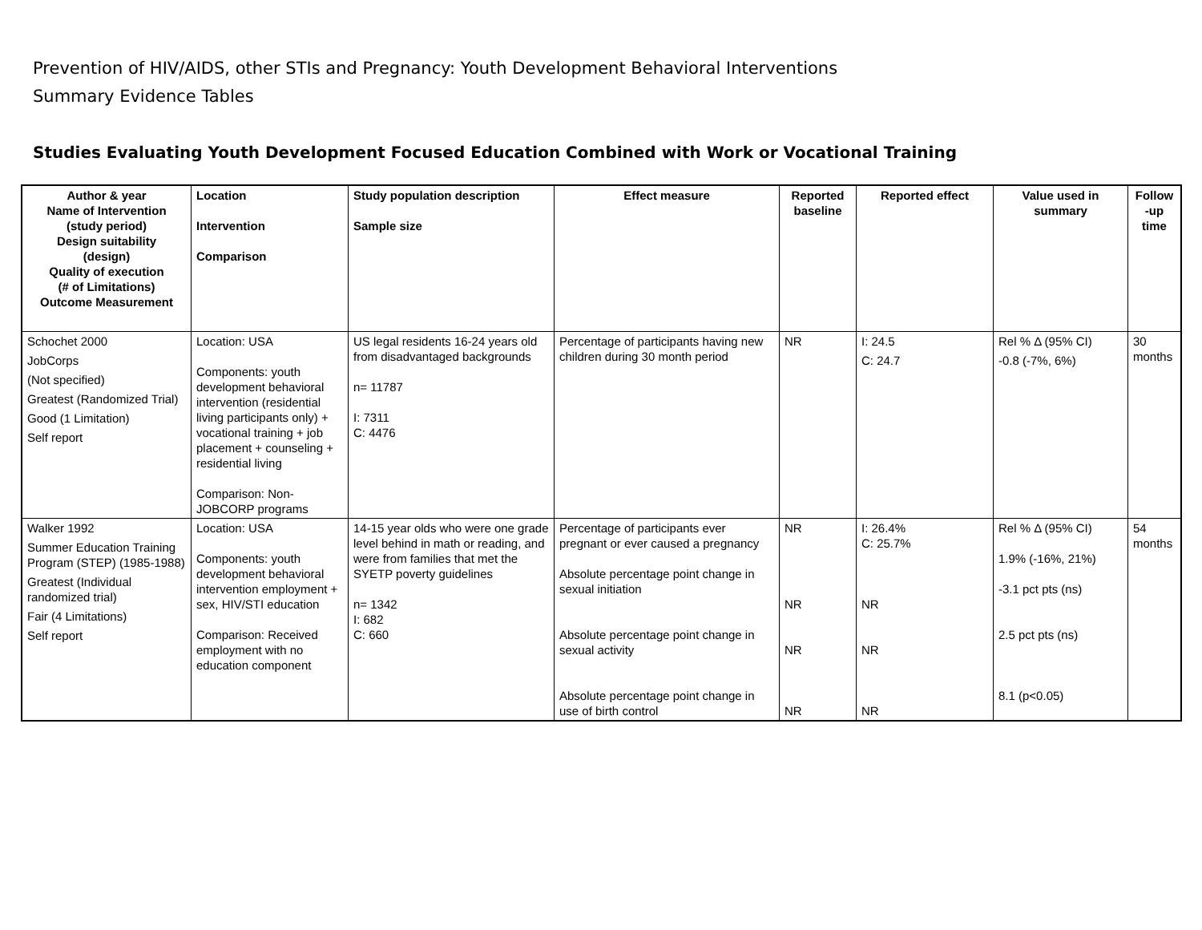Prevention of HIV/AIDS, other STIs and Pregnancy: Youth Development Behavioral Interventions
Summary Evidence Tables
Studies Evaluating Youth Development Focused Education Combined with Work or Vocational Training
| Author & year Name of Intervention (study period) Design suitability (design) Quality of execution (# of Limitations) Outcome Measurement | Location Intervention Comparison | Study population description Sample size | Effect measure | Reported baseline | Reported effect | Value used in summary | Follow -up time |
| --- | --- | --- | --- | --- | --- | --- | --- |
| Schochet 2000 JobCorps (Not specified) Greatest (Randomized Trial) Good (1 Limitation) Self report | Location: USA Components: youth development behavioral intervention (residential living participants only) + vocational training + job placement + counseling + residential living Comparison: Non-JOBCORP programs | US legal residents 16-24 years old from disadvantaged backgrounds n= 11787 I: 7311 C: 4476 | Percentage of participants having new children during 30 month period | NR | I: 24.5 C: 24.7 | Rel % Δ (95% CI) -0.8 (-7%, 6%) | 30 months |
| Walker 1992 Summer Education Training Program (STEP) (1985-1988) Greatest (Individual randomized trial) Fair (4 Limitations) Self report | Location: USA Components: youth development behavioral intervention employment + sex, HIV/STI education Comparison: Received employment with no education component | 14-15 year olds who were one grade level behind in math or reading, and were from families that met the SYETP poverty guidelines n= 1342 I: 682 C: 660 | Percentage of participants ever pregnant or ever caused a pregnancy Absolute percentage point change in sexual initiation Absolute percentage point change in sexual activity Absolute percentage point change in use of birth control | NR NR NR NR | I: 26.4% C: 25.7% NR NR NR | Rel % Δ (95% CI) 1.9% (-16%, 21%) -3.1 pct pts (ns) 2.5 pct pts (ns) 8.1 (p<0.05) | 54 months |